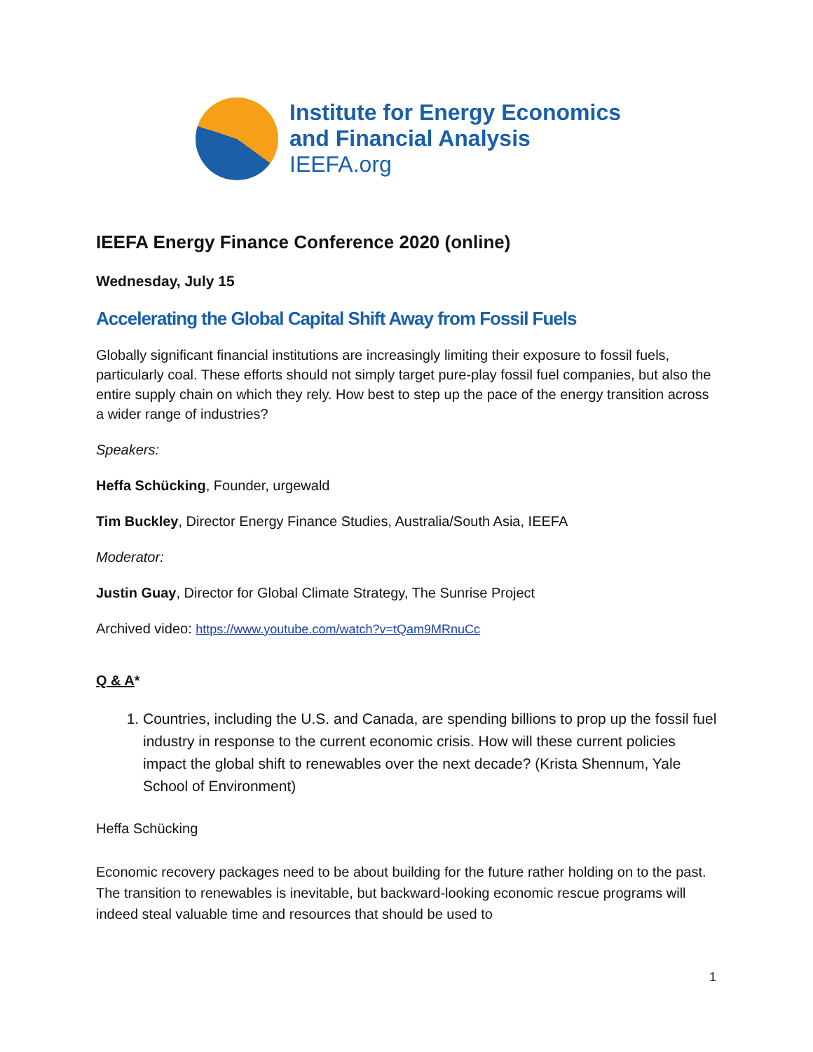Institute for Energy Economics
and Financial Analysis
IEEFA.org
IEEFA Energy Finance Conference 2020 (online)
Wednesday, July 15
Accelerating the Global Capital Shift Away from Fossil Fuels
Globally significant financial institutions are increasingly limiting their exposure to fossil fuels, particularly coal. These efforts should not simply target pure-play fossil fuel companies, but also the entire supply chain on which they rely. How best to step up the pace of the energy transition across a wider range of industries?
Speakers:
Heffa Schücking, Founder, urgewald
Tim Buckley, Director Energy Finance Studies, Australia/South Asia, IEEFA
Moderator:
Justin Guay, Director for Global Climate Strategy, The Sunrise Project
Archived video: https://www.youtube.com/watch?v=tQam9MRnuCc
Q & A*
1. Countries, including the U.S. and Canada, are spending billions to prop up the fossil fuel industry in response to the current economic crisis. How will these current policies impact the global shift to renewables over the next decade? (Krista Shennum, Yale School of Environment)
Heffa Schücking
Economic recovery packages need to be about building for the future rather holding on to the past. The transition to renewables is inevitable, but backward-looking economic rescue programs will indeed steal valuable time and resources that should be used to
1